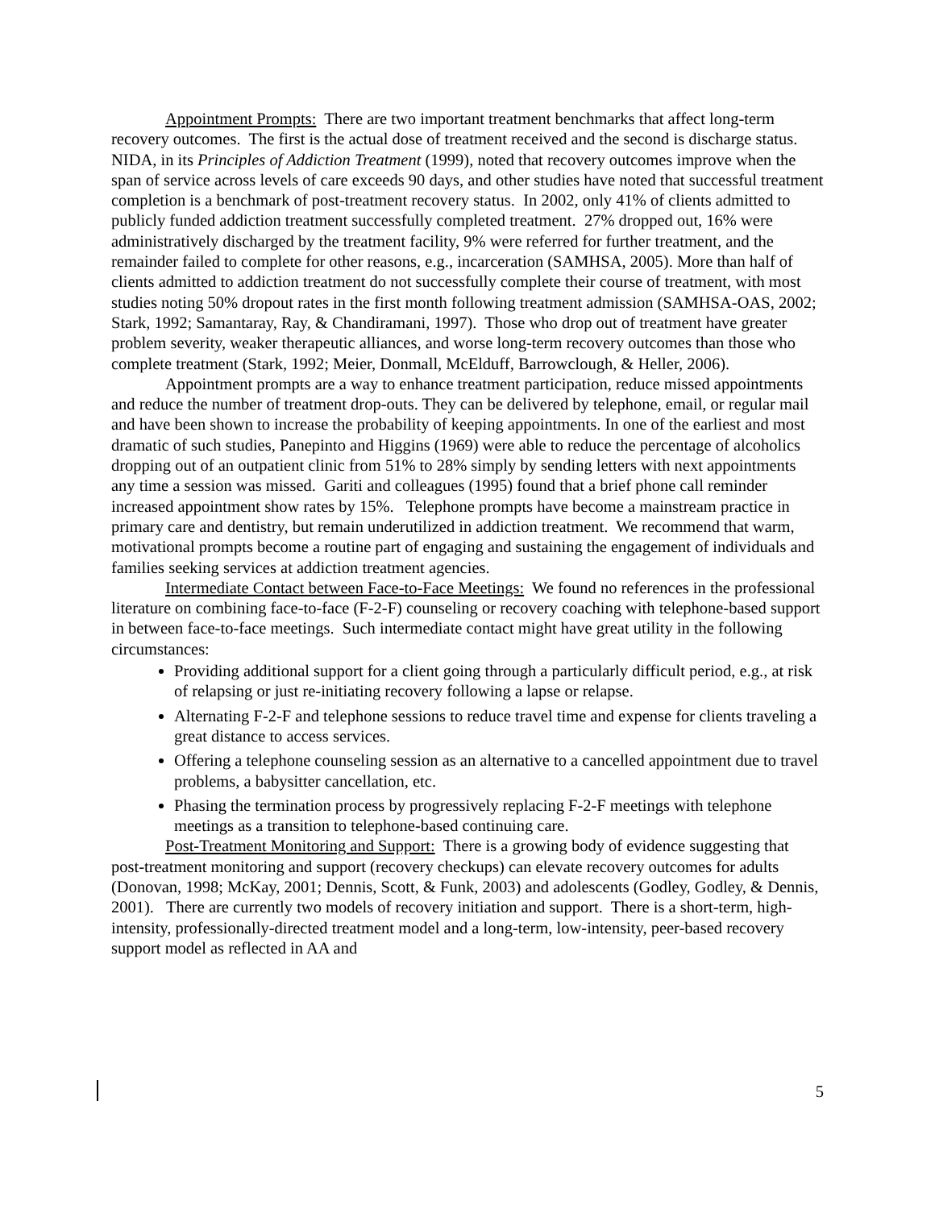Appointment Prompts: There are two important treatment benchmarks that affect long-term recovery outcomes. The first is the actual dose of treatment received and the second is discharge status. NIDA, in its Principles of Addiction Treatment (1999), noted that recovery outcomes improve when the span of service across levels of care exceeds 90 days, and other studies have noted that successful treatment completion is a benchmark of post-treatment recovery status. In 2002, only 41% of clients admitted to publicly funded addiction treatment successfully completed treatment. 27% dropped out, 16% were administratively discharged by the treatment facility, 9% were referred for further treatment, and the remainder failed to complete for other reasons, e.g., incarceration (SAMHSA, 2005). More than half of clients admitted to addiction treatment do not successfully complete their course of treatment, with most studies noting 50% dropout rates in the first month following treatment admission (SAMHSA-OAS, 2002; Stark, 1992; Samantaray, Ray, & Chandiramani, 1997). Those who drop out of treatment have greater problem severity, weaker therapeutic alliances, and worse long-term recovery outcomes than those who complete treatment (Stark, 1992; Meier, Donmall, McElduff, Barrowclough, & Heller, 2006).
Appointment prompts are a way to enhance treatment participation, reduce missed appointments and reduce the number of treatment drop-outs. They can be delivered by telephone, email, or regular mail and have been shown to increase the probability of keeping appointments. In one of the earliest and most dramatic of such studies, Panepinto and Higgins (1969) were able to reduce the percentage of alcoholics dropping out of an outpatient clinic from 51% to 28% simply by sending letters with next appointments any time a session was missed. Gariti and colleagues (1995) found that a brief phone call reminder increased appointment show rates by 15%. Telephone prompts have become a mainstream practice in primary care and dentistry, but remain underutilized in addiction treatment. We recommend that warm, motivational prompts become a routine part of engaging and sustaining the engagement of individuals and families seeking services at addiction treatment agencies.
Intermediate Contact between Face-to-Face Meetings: We found no references in the professional literature on combining face-to-face (F-2-F) counseling or recovery coaching with telephone-based support in between face-to-face meetings. Such intermediate contact might have great utility in the following circumstances:
Providing additional support for a client going through a particularly difficult period, e.g., at risk of relapsing or just re-initiating recovery following a lapse or relapse.
Alternating F-2-F and telephone sessions to reduce travel time and expense for clients traveling a great distance to access services.
Offering a telephone counseling session as an alternative to a cancelled appointment due to travel problems, a babysitter cancellation, etc.
Phasing the termination process by progressively replacing F-2-F meetings with telephone meetings as a transition to telephone-based continuing care.
Post-Treatment Monitoring and Support: There is a growing body of evidence suggesting that post-treatment monitoring and support (recovery checkups) can elevate recovery outcomes for adults (Donovan, 1998; McKay, 2001; Dennis, Scott, & Funk, 2003) and adolescents (Godley, Godley, & Dennis, 2001). There are currently two models of recovery initiation and support. There is a short-term, high-intensity, professionally-directed treatment model and a long-term, low-intensity, peer-based recovery support model as reflected in AA and
5